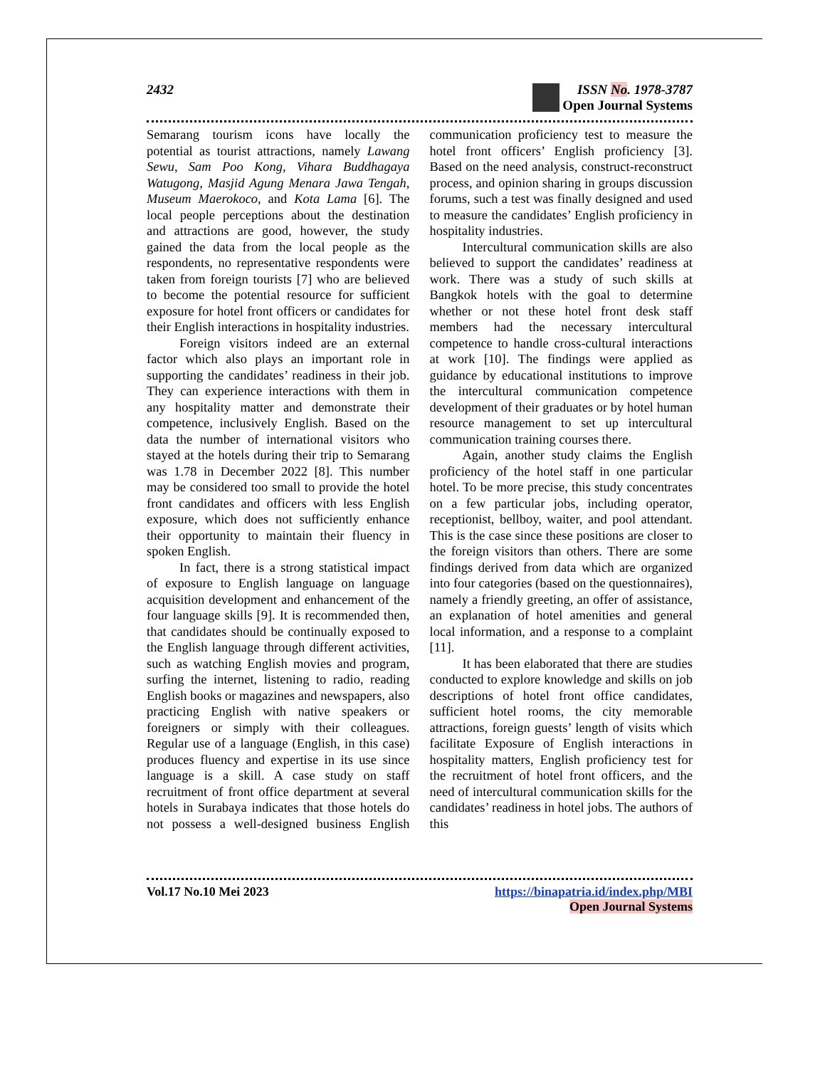2432 ISSN No. 1978-3787
Open Journal Systems
Semarang tourism icons have locally the potential as tourist attractions, namely Lawang Sewu, Sam Poo Kong, Vihara Buddhagaya Watugong, Masjid Agung Menara Jawa Tengah, Museum Maerokoco, and Kota Lama [6]. The local people perceptions about the destination and attractions are good, however, the study gained the data from the local people as the respondents, no representative respondents were taken from foreign tourists [7] who are believed to become the potential resource for sufficient exposure for hotel front officers or candidates for their English interactions in hospitality industries.
Foreign visitors indeed are an external factor which also plays an important role in supporting the candidates’ readiness in their job. They can experience interactions with them in any hospitality matter and demonstrate their competence, inclusively English. Based on the data the number of international visitors who stayed at the hotels during their trip to Semarang was 1.78 in December 2022 [8]. This number may be considered too small to provide the hotel front candidates and officers with less English exposure, which does not sufficiently enhance their opportunity to maintain their fluency in spoken English.
In fact, there is a strong statistical impact of exposure to English language on language acquisition development and enhancement of the four language skills [9]. It is recommended then, that candidates should be continually exposed to the English language through different activities, such as watching English movies and program, surfing the internet, listening to radio, reading English books or magazines and newspapers, also practicing English with native speakers or foreigners or simply with their colleagues. Regular use of a language (English, in this case) produces fluency and expertise in its use since language is a skill. A case study on staff recruitment of front office department at several hotels in Surabaya indicates that those hotels do not possess a well-designed business English communication proficiency test to measure the hotel front officers’ English proficiency [3]. Based on the need analysis, construct-reconstruct process, and opinion sharing in groups discussion forums, such a test was finally designed and used to measure the candidates’ English proficiency in hospitality industries.
Intercultural communication skills are also believed to support the candidates’ readiness at work. There was a study of such skills at Bangkok hotels with the goal to determine whether or not these hotel front desk staff members had the necessary intercultural competence to handle cross-cultural interactions at work [10]. The findings were applied as guidance by educational institutions to improve the intercultural communication competence development of their graduates or by hotel human resource management to set up intercultural communication training courses there.
Again, another study claims the English proficiency of the hotel staff in one particular hotel. To be more precise, this study concentrates on a few particular jobs, including operator, receptionist, bellboy, waiter, and pool attendant. This is the case since these positions are closer to the foreign visitors than others. There are some findings derived from data which are organized into four categories (based on the questionnaires), namely a friendly greeting, an offer of assistance, an explanation of hotel amenities and general local information, and a response to a complaint [11].
It has been elaborated that there are studies conducted to explore knowledge and skills on job descriptions of hotel front office candidates, sufficient hotel rooms, the city memorable attractions, foreign guests’ length of visits which facilitate Exposure of English interactions in hospitality matters, English proficiency test for the recruitment of hotel front officers, and the need of intercultural communication skills for the candidates’ readiness in hotel jobs. The authors of this
Vol.17 No.10 Mei 2023 https://binapatria.id/index.php/MBI
Open Journal Systems